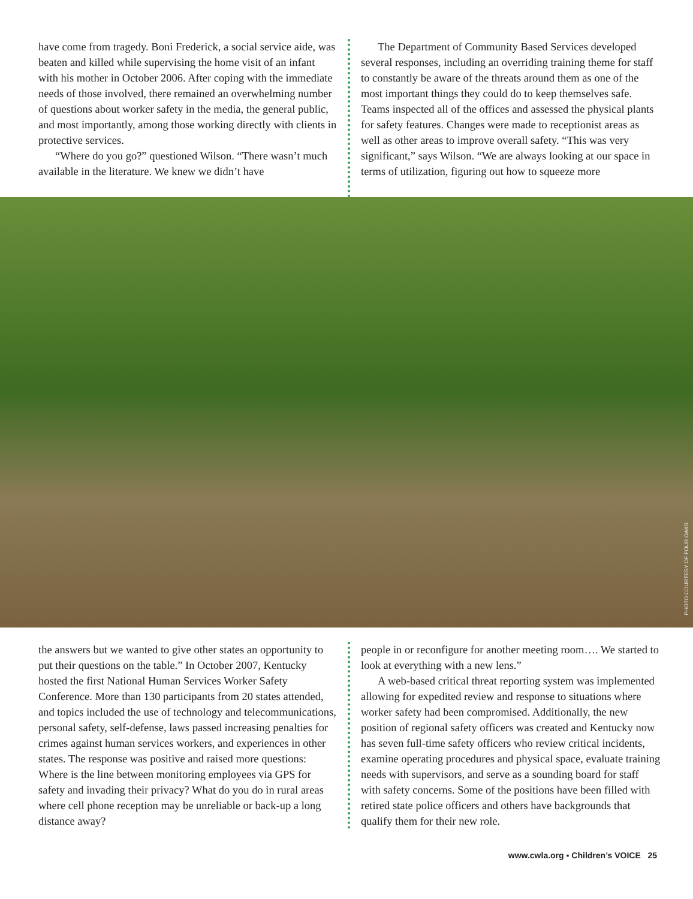have come from tragedy. Boni Frederick, a social service aide, was beaten and killed while supervising the home visit of an infant with his mother in October 2006. After coping with the immediate needs of those involved, there remained an overwhelming number of questions about worker safety in the media, the general public, and most importantly, among those working directly with clients in protective services.
“Where do you go?” questioned Wilson. “There wasn’t much available in the literature. We knew we didn’t have
The Department of Community Based Services developed several responses, including an overriding training theme for staff to constantly be aware of the threats around them as one of the most important things they could do to keep themselves safe. Teams inspected all of the offices and assessed the physical plants for safety features. Changes were made to receptionist areas as well as other areas to improve overall safety. “This was very significant,” says Wilson. “We are always looking at our space in terms of utilization, figuring out how to squeeze more
PHOTO COURTESY OF FOUR OAKS
the answers but we wanted to give other states an opportunity to put their questions on the table.” In October 2007, Kentucky hosted the first National Human Services Worker Safety Conference. More than 130 participants from 20 states attended, and topics included the use of technology and telecommunications, personal safety, self-defense, laws passed increasing penalties for crimes against human services workers, and experiences in other states. The response was positive and raised more questions: Where is the line between monitoring employees via GPS for safety and invading their privacy? What do you do in rural areas where cell phone reception may be unreliable or back-up a long distance away?
people in or reconfigure for another meeting room…. We started to look at everything with a new lens.”
A web-based critical threat reporting system was implemented allowing for expedited review and response to situations where worker safety had been compromised. Additionally, the new position of regional safety officers was created and Kentucky now has seven full-time safety officers who review critical incidents, examine operating procedures and physical space, evaluate training needs with supervisors, and serve as a sounding board for staff with safety concerns. Some of the positions have been filled with retired state police officers and others have backgrounds that qualify them for their new role.
www.cwla.org ▪ Children’s VOICE 25